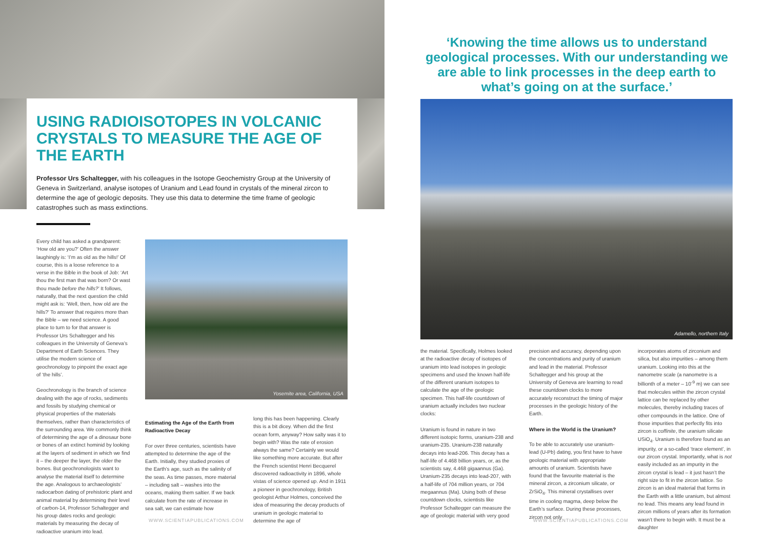USING RADIOISOTOPES IN VOLCANIC CRYSTALS TO MEASURE THE AGE OF THE EARTH
Professor Urs Schaltegger, with his colleagues in the Isotope Geochemistry Group at the University of Geneva in Switzerland, analyse isotopes of Uranium and Lead found in crystals of the mineral zircon to determine the age of geologic deposits. They use this data to determine the time frame of geologic catastrophes such as mass extinctions.
Every child has asked a grandparent: ‘How old are you?’ Often the answer laughingly is: ‘I’m as old as the hills!’ Of course, this is a loose reference to a verse in the Bible in the book of Job: ‘Art thou the first man that was born? Or wast thou made before the hills?’ It follows, naturally, that the next question the child might ask is: ‘Well, then, how old are the hills?’ To answer that requires more than the Bible – we need science. A good place to turn to for that answer is Professor Urs Schaltegger and his colleagues in the University of Geneva’s Department of Earth Sciences. They utilise the modern science of geochronology to pinpoint the exact age of ‘the hills’.
Geochronology is the branch of science dealing with the age of rocks, sediments and fossils by studying chemical or physical properties of the materials themselves, rather than characteristics of the surrounding area. We commonly think of determining the age of a dinosaur bone or bones of an extinct hominid by looking at the layers of sediment in which we find it – the deeper the layer, the older the bones. But geochronologists want to analyse the material itself to determine the age. Analogous to archaeologists’ radiocarbon dating of prehistoric plant and animal material by determining their level of carbon-14, Professor Schaltegger and his group dates rocks and geologic materials by measuring the decay of radioactive uranium into lead.
Yosemite area, California, USA
Estimating the Age of the Earth from Radioactive Decay
For over three centuries, scientists have attempted to determine the age of the Earth. Initially, they studied proxies of the Earth’s age, such as the salinity of the seas. As time passes, more material – including salt – washes into the oceans, making them saltier. If we back calculate from the rate of increase in sea salt, we can estimate how
long this has been happening. Clearly this is a bit dicey. When did the first ocean form, anyway? How salty was it to begin with? Was the rate of erosion always the same? Certainly we would like something more accurate. But after the French scientist Henri Becquerel discovered radioactivity in 1896, whole vistas of science opened up. And in 1911 a pioneer in geochronology, British geologist Arthur Holmes, conceived the idea of measuring the decay products of uranium in geologic material to determine the age of
WWW.SCIENTIAPUBLICATIONS.COM
‘Knowing the time allows us to understand geological processes. With our understanding we are able to link processes in the deep earth to what’s going on at the surface.’
Adamello, northern Italy
the material. Specifically, Holmes looked at the radioactive decay of isotopes of uranium into lead isotopes in geologic specimens and used the known half-life of the different uranium isotopes to calculate the age of the geologic specimen. This half-life countdown of uranium actually includes two nuclear clocks:
Uranium is found in nature in two different isotopic forms, uranium-238 and uranium-235. Uranium-238 naturally decays into lead-206. This decay has a half-life of 4.468 billion years, or, as the scientists say, 4.468 gigaannus (Ga). Uranium-235 decays into lead-207, with a half-life of 704 million years, or 704 megaannus (Ma). Using both of these countdown clocks, scientists like Professor Schaltegger can measure the age of geologic material with very good
precision and accuracy, depending upon the concentrations and purity of uranium and lead in the material. Professor Schaltegger and his group at the University of Geneva are learning to read these countdown clocks to more accurately reconstruct the timing of major processes in the geologic history of the Earth.
Where in the World is the Uranium?
To be able to accurately use uranium-lead (U-Pb) dating, you first have to have geologic material with appropriate amounts of uranium. Scientists have found that the favourite material is the mineral zircon, a zirconium silicate, or ZrSiO<sub>4</sub>. This mineral crystallises over time in cooling magma, deep below the Earth’s surface. During these processes, zircon not only
incorporates atoms of zirconium and silica, but also impurities – among them uranium. Looking into this at the nanometre scale (a nanometre is a billionth of a meter – 10<sup>-9</sup> m) we can see that molecules within the zircon crystal lattice can be replaced by other molecules, thereby including traces of other compounds in the lattice. One of those impurities that perfectly fits into zircon is coffinite, the uranium silicate USiO<sub>4</sub>. Uranium is therefore found as an impurity, or a so-called ‘trace element’, in our zircon crystal. Importantly, what is not easily included as an impurity in the zircon crystal is lead – it just hasn’t the right size to fit in the zircon lattice. So zircon is an ideal material that forms in the Earth with a little uranium, but almost no lead. This means any lead found in zircon millions of years after its formation wasn’t there to begin with. It must be a daughter
WWW.SCIENTIAPUBLICATIONS.COM